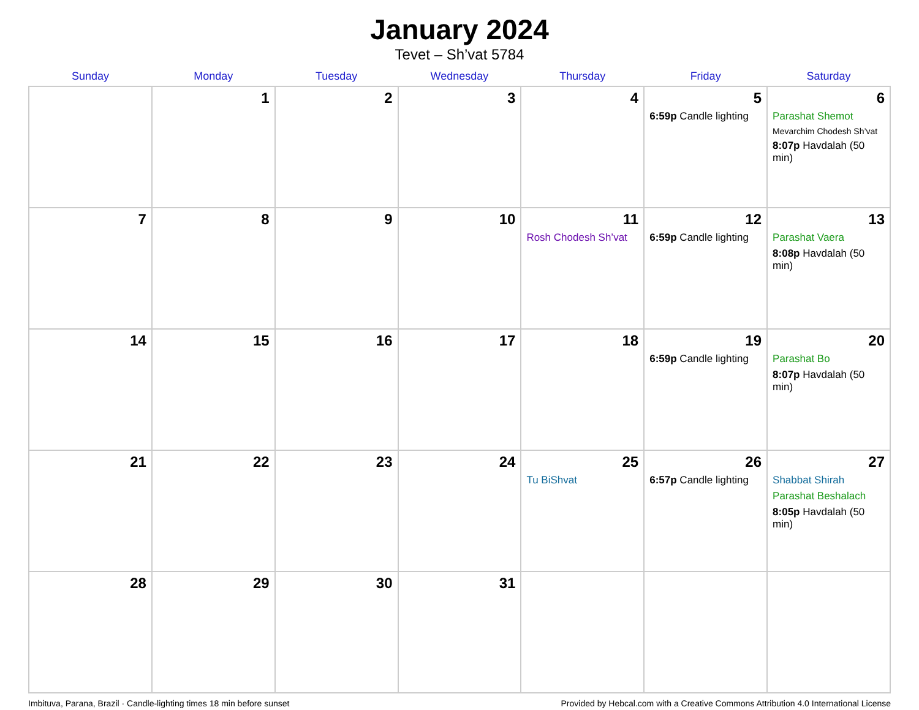January 2024
Tevet – Sh’vat 5784
| Sunday | Monday | Tuesday | Wednesday | Thursday | Friday | Saturday |
| --- | --- | --- | --- | --- | --- | --- |
| | 1 | 2 | 3 | 4 | 5 6:59p Candle lighting | 6 Parashat Shemot Mevarchim Chodesh Sh’vat 8:07p Havdalah (50 min) |
| 7 | 8 | 9 | 10 | 11 Rosh Chodesh Sh’vat | 12 6:59p Candle lighting | 13 Parashat Vaera 8:08p Havdalah (50 min) |
| 14 | 15 | 16 | 17 | 18 | 19 6:59p Candle lighting | 20 Parashat Bo 8:07p Havdalah (50 min) |
| 21 | 22 | 23 | 24 | 25 Tu BiShvat | 26 6:57p Candle lighting | 27 Shabbat Shirah Parashat Beshalach 8:05p Havdalah (50 min) |
| 28 | 29 | 30 | 31 | | | |
Imbituva, Parana, Brazil · Candle-lighting times 18 min before sunset Provided by Hebcal.com with a Creative Commons Attribution 4.0 International License